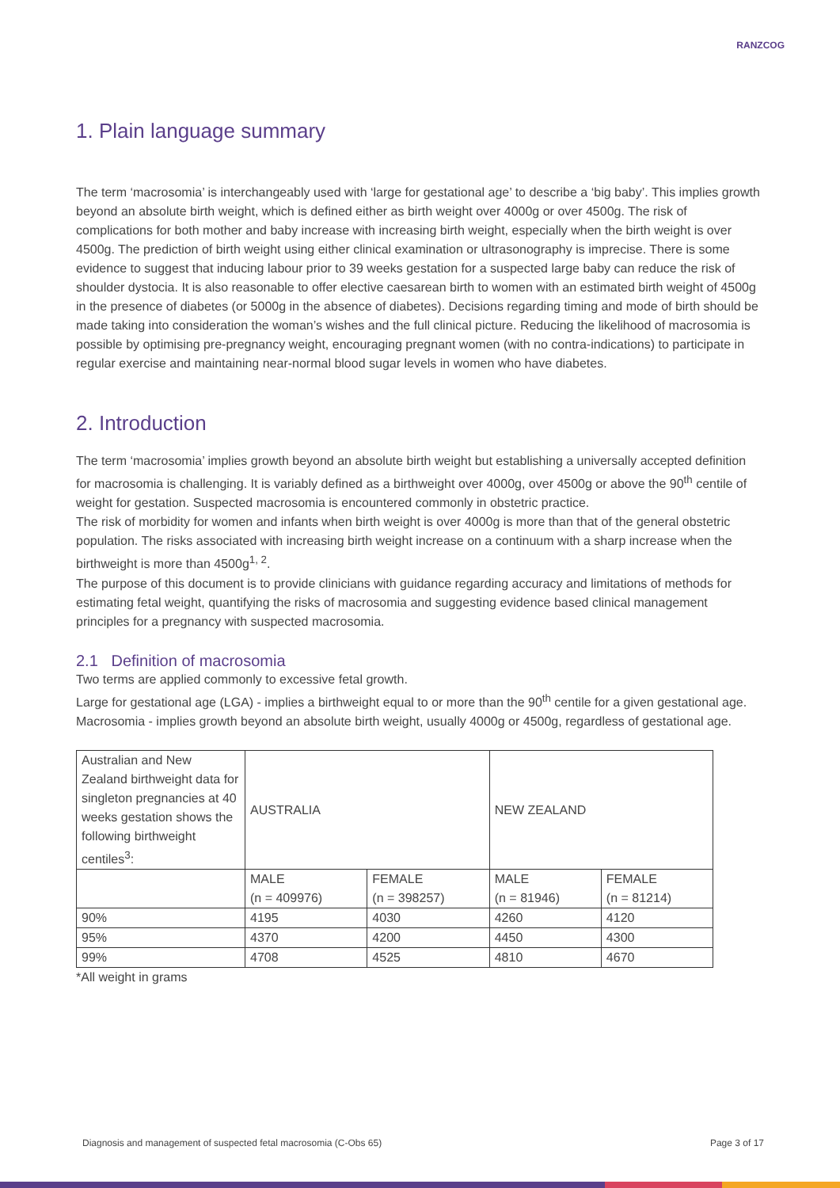RANZCOG
1. Plain language summary
The term ‘macrosomia’ is interchangeably used with ‘large for gestational age’ to describe a ‘big baby’. This implies growth beyond an absolute birth weight, which is defined either as birth weight over 4000g or over 4500g. The risk of complications for both mother and baby increase with increasing birth weight, especially when the birth weight is over 4500g. The prediction of birth weight using either clinical examination or ultrasonography is imprecise. There is some evidence to suggest that inducing labour prior to 39 weeks gestation for a suspected large baby can reduce the risk of shoulder dystocia. It is also reasonable to offer elective caesarean birth to women with an estimated birth weight of 4500g in the presence of diabetes (or 5000g in the absence of diabetes). Decisions regarding timing and mode of birth should be made taking into consideration the woman’s wishes and the full clinical picture. Reducing the likelihood of macrosomia is possible by optimising pre-pregnancy weight, encouraging pregnant women (with no contra-indications) to participate in regular exercise and maintaining near-normal blood sugar levels in women who have diabetes.
2. Introduction
The term ‘macrosomia’ implies growth beyond an absolute birth weight but establishing a universally accepted definition for macrosomia is challenging. It is variably defined as a birthweight over 4000g, over 4500g or above the 90<sup>th</sup> centile of weight for gestation. Suspected macrosomia is encountered commonly in obstetric practice.
The risk of morbidity for women and infants when birth weight is over 4000g is more than that of the general obstetric population. The risks associated with increasing birth weight increase on a continuum with a sharp increase when the birthweight is more than 4500g<sup>1, 2</sup>.
The purpose of this document is to provide clinicians with guidance regarding accuracy and limitations of methods for estimating fetal weight, quantifying the risks of macrosomia and suggesting evidence based clinical management principles for a pregnancy with suspected macrosomia.
2.1 Definition of macrosomia
Two terms are applied commonly to excessive fetal growth.
Large for gestational age (LGA) - implies a birthweight equal to or more than the 90<sup>th</sup> centile for a given gestational age.
Macrosomia - implies growth beyond an absolute birth weight, usually 4000g or 4500g, regardless of gestational age.
| Australian and New Zealand birthweight data for singleton pregnancies at 40 weeks gestation shows the following birthweight centiles<sup>3</sup>: | AUSTRALIA | | NEW ZEALAND | |
| | MALE (n = 409976) | FEMALE (n = 398257) | MALE (n = 81946) | FEMALE (n = 81214) |
| 90% | 4195 | 4030 | 4260 | 4120 |
| 95% | 4370 | 4200 | 4450 | 4300 |
| 99% | 4708 | 4525 | 4810 | 4670 |
*All weight in grams
Diagnosis and management of suspected fetal macrosomia (C-Obs 65) Page 3 of 17